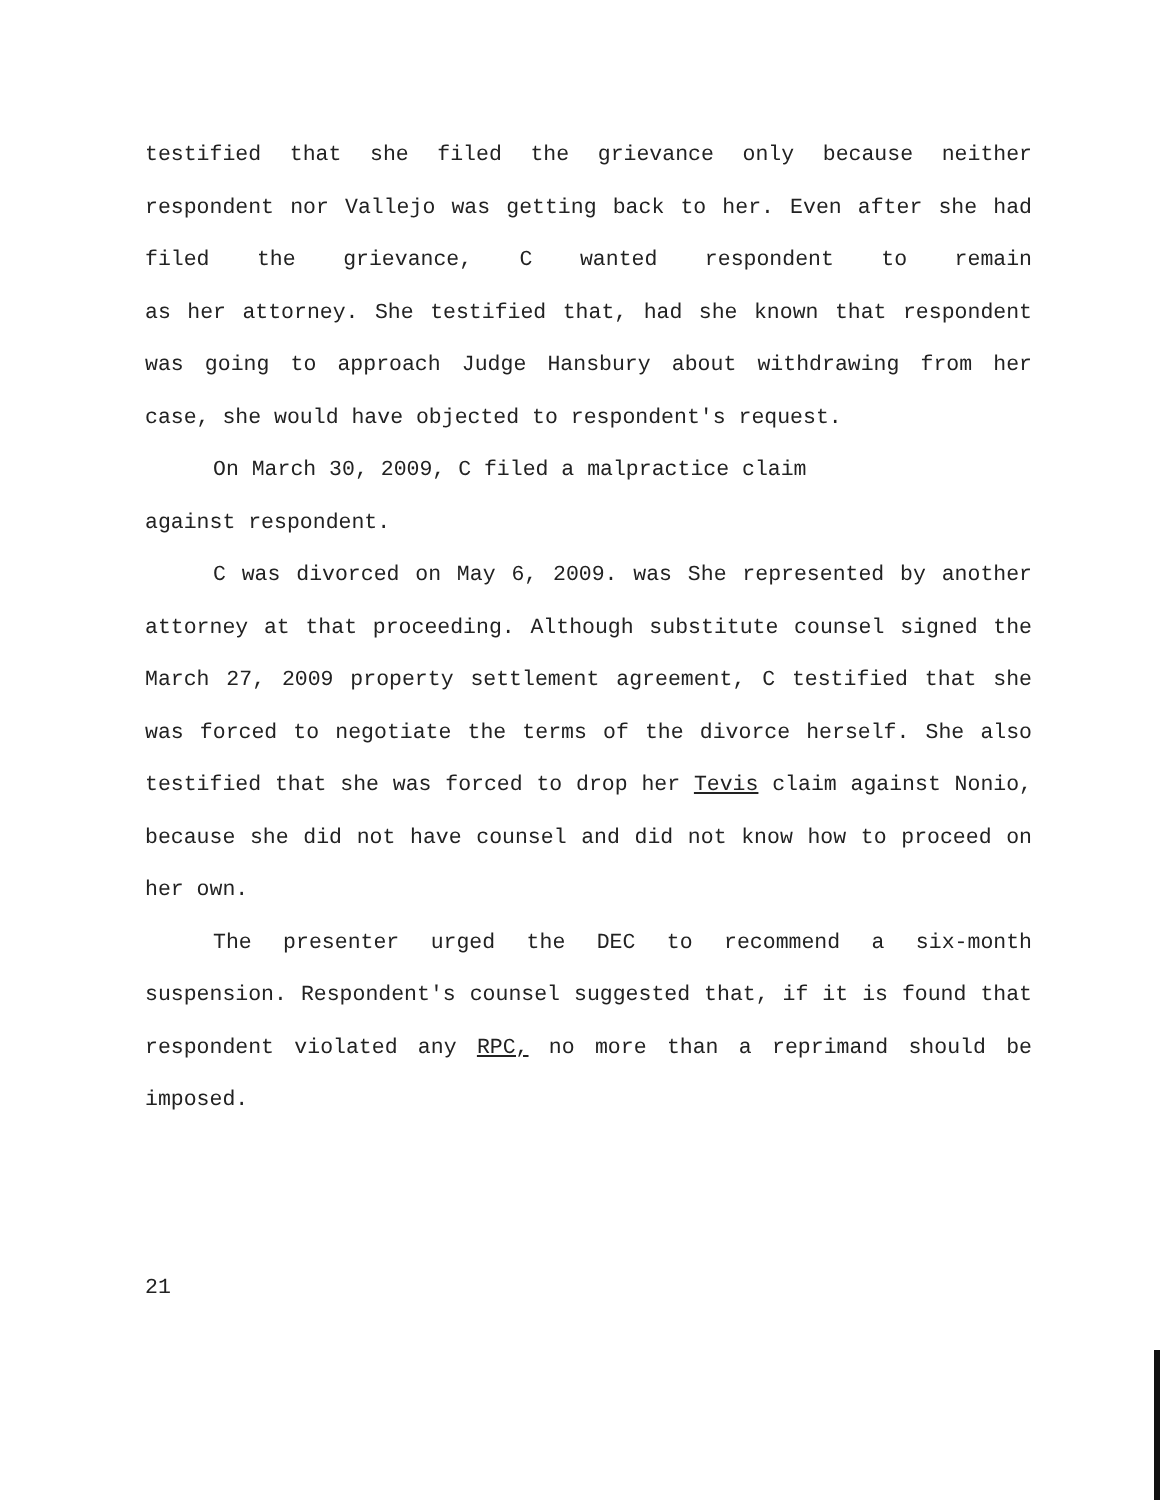testified that she filed the grievance only because neither respondent nor Vallejo was getting back to her. Even after she had filed the grievance, C wanted respondent to remain
as her attorney. She testified that, had she known that respondent was going to approach Judge Hansbury about withdrawing from her case, she would have objected to respondent's request.
On March 30, 2009, C filed a malpractice claim
against respondent.
C was divorced on May 6, 2009. was She represented by another attorney at that proceeding. Although substitute counsel signed the March 27, 2009 property settlement agreement, C testified that she was forced to negotiate the terms of the divorce herself. She also testified that she was forced to drop her Tevis claim against Nonio, because she did not have counsel and did not know how to proceed on her own.
The presenter urged the DEC to recommend a six-month suspension. Respondent's counsel suggested that, if it is found that respondent violated any RPC, no more than a reprimand should be imposed.
21